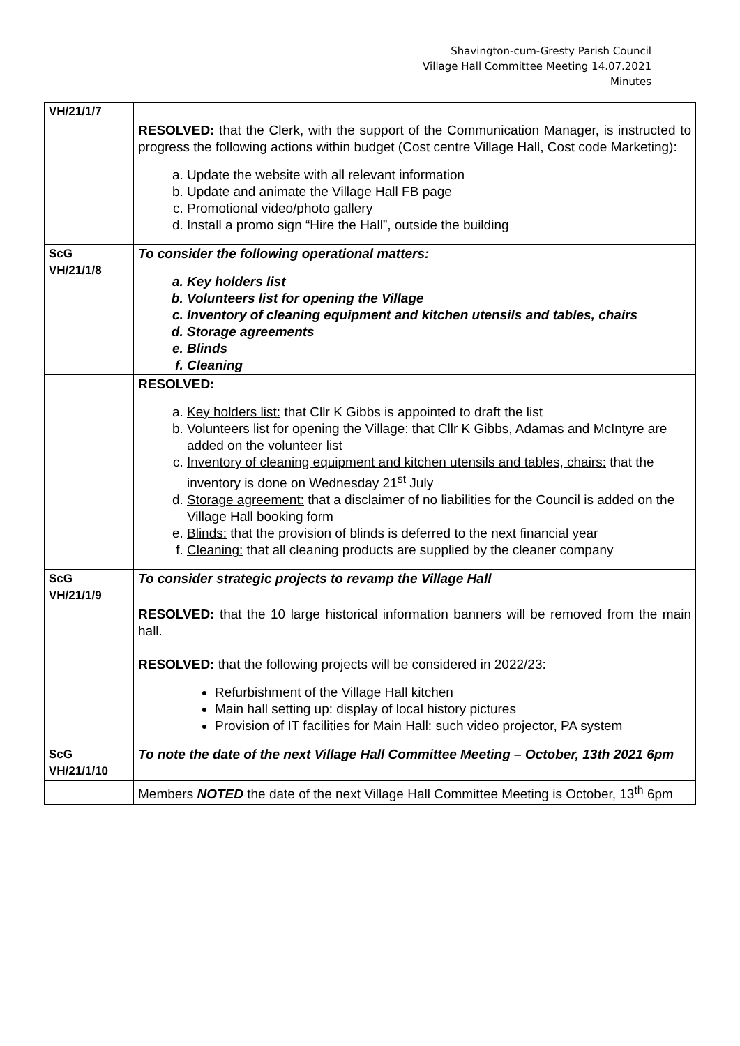Shavington-cum-Gresty Parish Council
Village Hall Committee Meeting 14.07.2021
Minutes
| VH/21/1/7 | |
| | RESOLVED: that the Clerk, with the support of the Communication Manager, is instructed to progress the following actions within budget (Cost centre Village Hall, Cost code Marketing): a. Update the website with all relevant information b. Update and animate the Village Hall FB page c. Promotional video/photo gallery d. Install a promo sign “Hire the Hall”, outside the building |
| ScG VH/21/1/8 | To consider the following operational matters: a. Key holders list b. Volunteers list for opening the Village c. Inventory of cleaning equipment and kitchen utensils and tables, chairs d. Storage agreements e. Blinds f. Cleaning |
| | RESOLVED: a. Key holders list: that Cllr K Gibbs is appointed to draft the list b. Volunteers list for opening the Village: that Cllr K Gibbs, Adamas and McIntyre are added on the volunteer list c. Inventory of cleaning equipment and kitchen utensils and tables, chairs: that the inventory is done on Wednesday 21<sup>st</sup> July d. Storage agreement: that a disclaimer of no liabilities for the Council is added on the Village Hall booking form e. Blinds: that the provision of blinds is deferred to the next financial year f. Cleaning: that all cleaning products are supplied by the cleaner company |
| ScG VH/21/1/9 | To consider strategic projects to revamp the Village Hall |
| | RESOLVED: that the 10 large historical information banners will be removed from the main hall. RESOLVED: that the following projects will be considered in 2022/23: Refurbishment of the Village Hall kitchen Main hall setting up: display of local history pictures Provision of IT facilities for Main Hall: such video projector, PA system |
| ScG VH/21/1/10 | To note the date of the next Village Hall Committee Meeting – October, 13th 2021 6pm |
| | Members NOTED the date of the next Village Hall Committee Meeting is October, 13<sup>th</sup> 6pm |